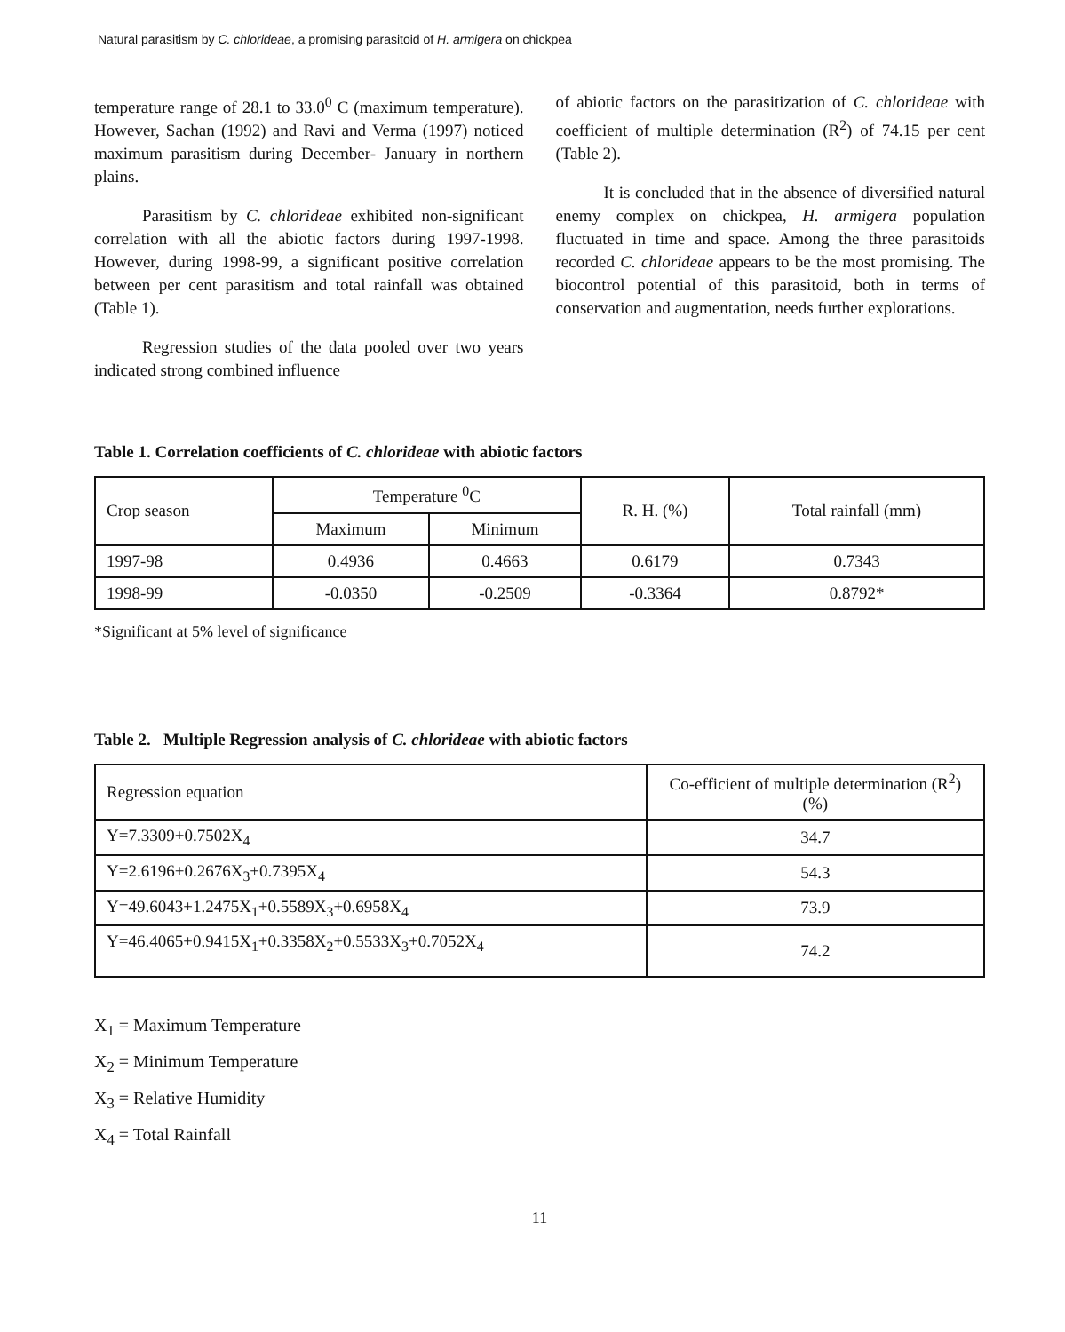Natural parasitism by C. chlorideae, a promising parasitoid of H. armigera on chickpea
temperature range of 28.1 to 33.0<sup>0</sup> C (maximum temperature). However, Sachan (1992) and Ravi and Verma (1997) noticed maximum parasitism during December- January in northern plains.
Parasitism by C. chlorideae exhibited non-significant correlation with all the abiotic factors during 1997-1998. However, during 1998-99, a significant positive correlation between per cent parasitism and total rainfall was obtained (Table 1).
Regression studies of the data pooled over two years indicated strong combined influence
of abiotic factors on the parasitization of C. chlorideae with coefficient of multiple determination (R<sup>2</sup>) of 74.15 per cent (Table 2).
It is concluded that in the absence of diversified natural enemy complex on chickpea, H. armigera population fluctuated in time and space. Among the three parasitoids recorded C. chlorideae appears to be the most promising. The biocontrol potential of this parasitoid, both in terms of conservation and augmentation, needs further explorations.
Table 1. Correlation coefficients of C. chlorideae with abiotic factors
| Crop season | Temperature <sup>0</sup>C | | R. H. (%) | Total rainfall (mm) |
| --- | --- | --- | --- | --- |
| | Maximum | Minimum | | |
| 1997-98 | 0.4936 | 0.4663 | 0.6179 | 0.7343 |
| 1998-99 | -0.0350 | -0.2509 | -0.3364 | 0.8792* |
*Significant at 5% level of significance
Table 2. Multiple Regression analysis of C. chlorideae with abiotic factors
| Regression equation | Co-efficient of multiple determination (R<sup>2</sup>) (%) |
| --- | --- |
| Y=7.3309+0.7502X<sub>4</sub> | 34.7 |
| Y=2.6196+0.2676X<sub>3</sub>+0.7395X<sub>4</sub> | 54.3 |
| Y=49.6043+1.2475X<sub>1</sub>+0.5589X<sub>3</sub>+0.6958X<sub>4</sub> | 73.9 |
| Y=46.4065+0.9415X<sub>1</sub>+0.3358X<sub>2</sub>+0.5533X<sub>3</sub>+0.7052X<sub>4</sub> | 74.2 |
X<sub>1</sub> = Maximum Temperature
X<sub>2</sub> = Minimum Temperature
X<sub>3</sub> = Relative Humidity
X<sub>4</sub> = Total Rainfall
11